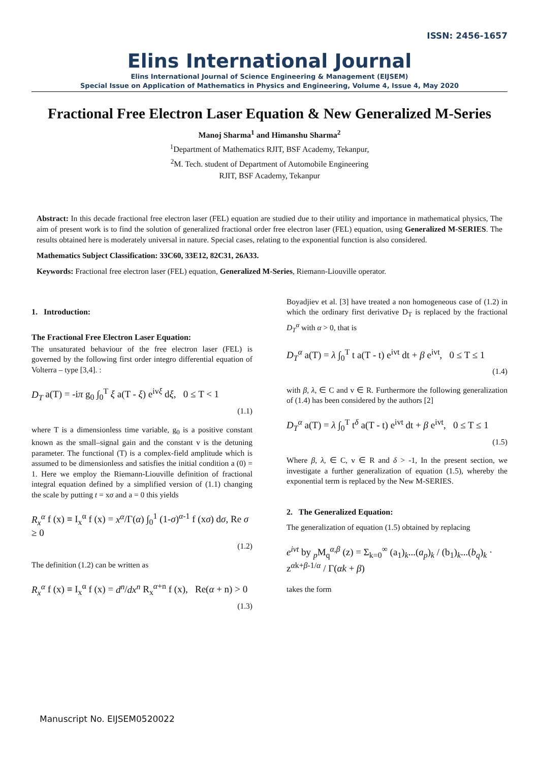ISSN: 2456-1657
Elins International Journal
Elins International Journal of Science Engineering & Management (EIJSEM)
Special Issue on Application of Mathematics in Physics and Engineering, Volume 4, Issue 4, May 2020
Fractional Free Electron Laser Equation & New Generalized M-Series
Manoj Sharma<sup>1</sup> and Himanshu Sharma<sup>2</sup>
<sup>1</sup> Department of Mathematics RJIT, BSF Academy, Tekanpur,
<sup>2</sup> M. Tech. student of Department of Automobile Engineering
RJIT, BSF Academy, Tekanpur
Abstract: In this decade fractional free electron laser (FEL) equation are studied due to their utility and importance in mathematical physics, The aim of present work is to find the solution of generalized fractional order free electron laser (FEL) equation, using Generalized M-SERIES. The results obtained here is moderately universal in nature. Special cases, relating to the exponential function is also considered.
Mathematics Subject Classification: 33C60, 33E12, 82C31, 26A33.
Keywords: Fractional free electron laser (FEL) equation, Generalized M-Series, Riemann-Liouville operator.
1. Introduction:
The Fractional Free Electron Laser Equation:
The unsaturated behaviour of the free electron laser (FEL) is governed by the following first order integro differential equation of Volterra – type [3,4]. :
D<sub>T</sub> a(T) = -iπ g<sub>0</sub> ∫<sub>0</sub><sup>T</sup> ξ a(T - ξ) e<sup>ivξ</sup> dξ, 0 ≤ T < 1
(1.1)
where T is a dimensionless time variable, g<sub>0</sub> is a positive constant known as the small–signal gain and the constant v is the detuning parameter. The functional (T) is a complex-field amplitude which is assumed to be dimensionless and satisfies the initial condition a (0) = 1. Here we employ the Riemann-Liouville definition of fractional integral equation defined by a simplified version of (1.1) changing the scale by putting t = xσ and a = 0 this yields
R<sub>x</sub><sup>α</sup> f (x) ≡ I<sub>x</sub><sup>α</sup> f (x) = x<sup>α</sup>/Γ(α) ∫<sub>0</sub><sup>1</sup> (1-σ)<sup>α-1</sup> f (xσ) dσ, Re σ ≥ 0
(1.2)
The definition (1.2) can be written as
R<sub>x</sub><sup>α</sup> f (x) ≡ I<sub>x</sub><sup>α</sup> f (x) = d<sup>n</sup>/dx<sup>n</sup> R<sub>x</sub><sup>α+n</sup> f (x), Re(α + n) > 0
(1.3)
Boyadjiev et al. [3] have treated a non homogeneous case of (1.2) in which the ordinary first derivative D<sub>T</sub> is replaced by the fractional D<sub>T</sub><sup>α</sup> with α > 0, that is
D<sub>T</sub><sup>α</sup> a(T) = λ ∫<sub>0</sub><sup>T</sup> t a(T - t) e<sup>ivt</sup> dt + β e<sup>ivt</sup>, 0 ≤ T ≤ 1
(1.4)
with β, λ, ∈ C and v ∈ R. Furthermore the following generalization of (1.4) has been considered by the authors [2]
D<sub>T</sub><sup>α</sup> a(T) = λ ∫<sub>0</sub><sup>T</sup> t<sup>δ</sup> a(T - t) e<sup>ivt</sup> dt + β e<sup>ivt</sup>, 0 ≤ T ≤ 1
(1.5)
Where β, λ, ∈ C, v ∈ R and δ > -1, In the present section, we investigate a further generalization of equation (1.5), whereby the exponential term is replaced by the New M-SERIES.
2. The Generalized Equation:
The generalization of equation (1.5) obtained by replacing
e<sup>ivt</sup> by <sub>p</sub>M<sub>q</sub><sup>α,β</sup> (z) = Σ<sub>k=0</sub><sup>∞</sup> (a<sub>1</sub>)<sub>k</sub>...(a<sub>p</sub>)<sub>k</sub> / (b<sub>1</sub>)<sub>k</sub>...(b<sub>q</sub>)<sub>k</sub> · z<sup>αk+β-1/α</sup> / Γ(αk + β)
takes the form
Manuscript No. EIJSEM0520022